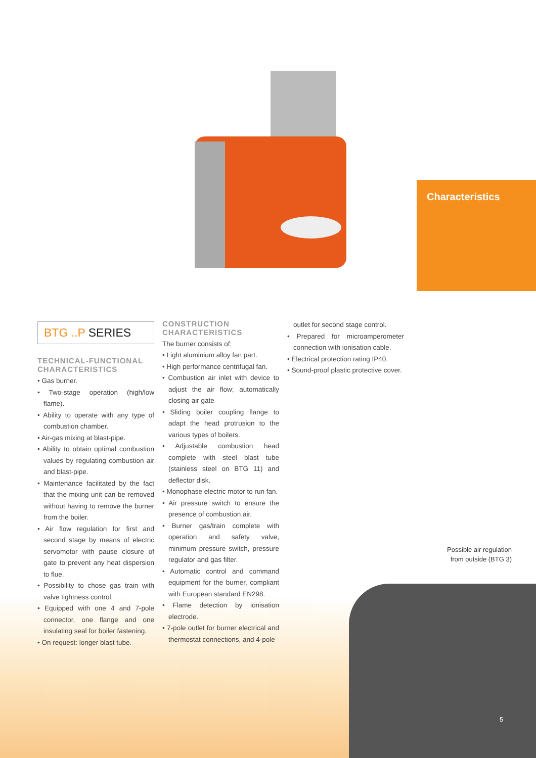Characteristics
BTG ..P SERIES
TECHNICAL-FUNCTIONAL CHARACTERISTICS
• Gas burner.
• Two-stage operation (high/low flame).
• Ability to operate with any type of combustion chamber.
• Air-gas mixing at blast-pipe.
• Ability to obtain optimal combustion values by regulating combustion air and blast-pipe.
• Maintenance facilitated by the fact that the mixing unit can be removed without having to remove the burner from the boiler.
• Air flow regulation for first and second stage by means of electric servomotor with pause closure of gate to prevent any heat dispersion to flue.
• Possibility to chose gas train with valve tightness control.
• Equipped with one 4 and 7-pole connector, one flange and one insulating seal for boiler fastening.
• On request: longer blast tube.
CONSTRUCTION CHARACTERISTICS
The burner consists of:
• Light aluminium alloy fan part.
• High performance centrifugal fan.
• Combustion air inlet with device to adjust the air flow; automatically closing air gate
• Sliding boiler coupling flange to adapt the head protrusion to the various types of boilers.
• Adjustable combustion head complete with steel blast tube (stainless steel on BTG 11) and deflector disk.
• Monophase electric motor to run fan.
• Air pressure switch to ensure the presence of combustion air.
• Burner gas/train complete with operation and safety valve, minimum pressure switch, pressure regulator and gas filter.
• Automatic control and command equipment for the burner, compliant with European standard EN298.
• Flame detection by ionisation electrode.
• 7-pole outlet for burner electrical and thermostat connections, and 4-pole
outlet for second stage control.
• Prepared for microamperometer connection with ionisation cable.
• Electrical protection rating IP40.
• Sound-proof plastic protective cover.
Possible air regulation
from outside (BTG 3)
5